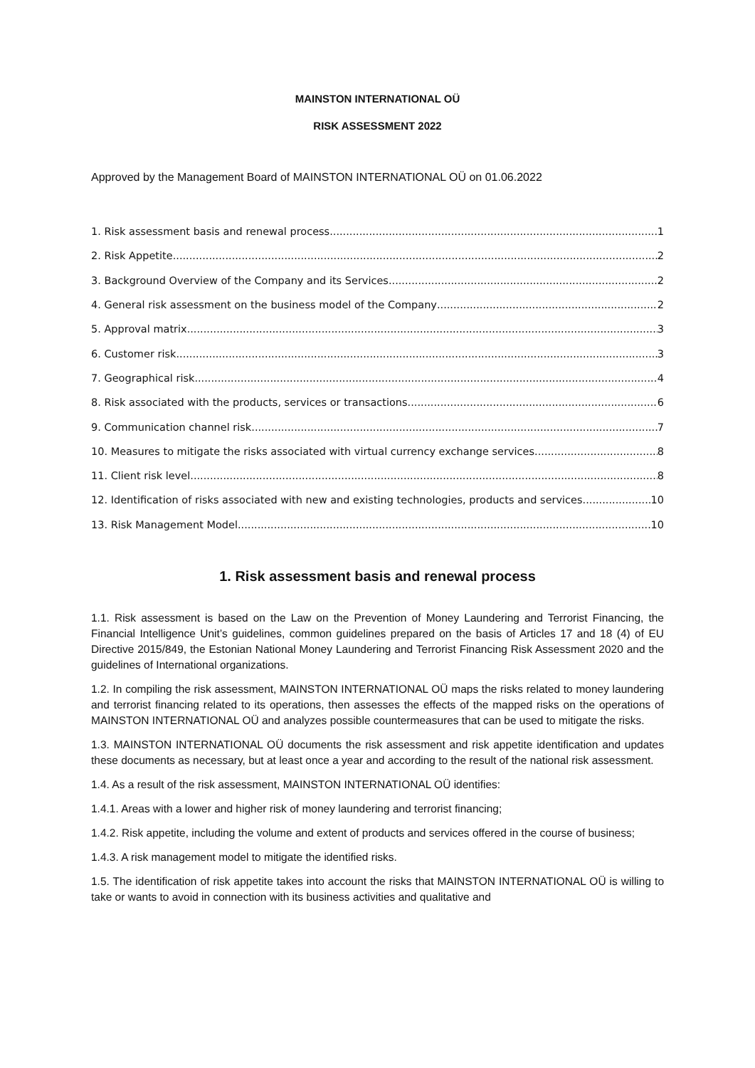MAINSTON INTERNATIONAL OÜ
RISK ASSESSMENT 2022
Approved by the Management Board of MAINSTON INTERNATIONAL OÜ on 01.06.2022
1. Risk assessment basis and renewal process 1
2. Risk Appetite 2
3. Background Overview of the Company and its Services 2
4. General risk assessment on the business model of the Company 2
5. Approval matrix 3
6. Customer risk 3
7. Geographical risk 4
8. Risk associated with the products, services or transactions 6
9. Communication channel risk 7
10. Measures to mitigate the risks associated with virtual currency exchange services 8
11. Client risk level 8
12. Identification of risks associated with new and existing technologies, products and services. 10
13. Risk Management Model 10
1. Risk assessment basis and renewal process
1.1. Risk assessment is based on the Law on the Prevention of Money Laundering and Terrorist Financing, the Financial Intelligence Unit’s guidelines, common guidelines prepared on the basis of Articles 17 and 18 (4) of EU Directive 2015/849, the Estonian National Money Laundering and Terrorist Financing Risk Assessment 2020 and the guidelines of International organizations.
1.2. In compiling the risk assessment, MAINSTON INTERNATIONAL OÜ maps the risks related to money laundering and terrorist financing related to its operations, then assesses the effects of the mapped risks on the operations of MAINSTON INTERNATIONAL OÜ and analyzes possible countermeasures that can be used to mitigate the risks.
1.3. MAINSTON INTERNATIONAL OÜ documents the risk assessment and risk appetite identification and updates these documents as necessary, but at least once a year and according to the result of the national risk assessment.
1.4. As a result of the risk assessment, MAINSTON INTERNATIONAL OÜ identifies:
1.4.1. Areas with a lower and higher risk of money laundering and terrorist financing;
1.4.2. Risk appetite, including the volume and extent of products and services offered in the course of business;
1.4.3. A risk management model to mitigate the identified risks.
1.5. The identification of risk appetite takes into account the risks that MAINSTON INTERNATIONAL OÜ is willing to take or wants to avoid in connection with its business activities and qualitative and